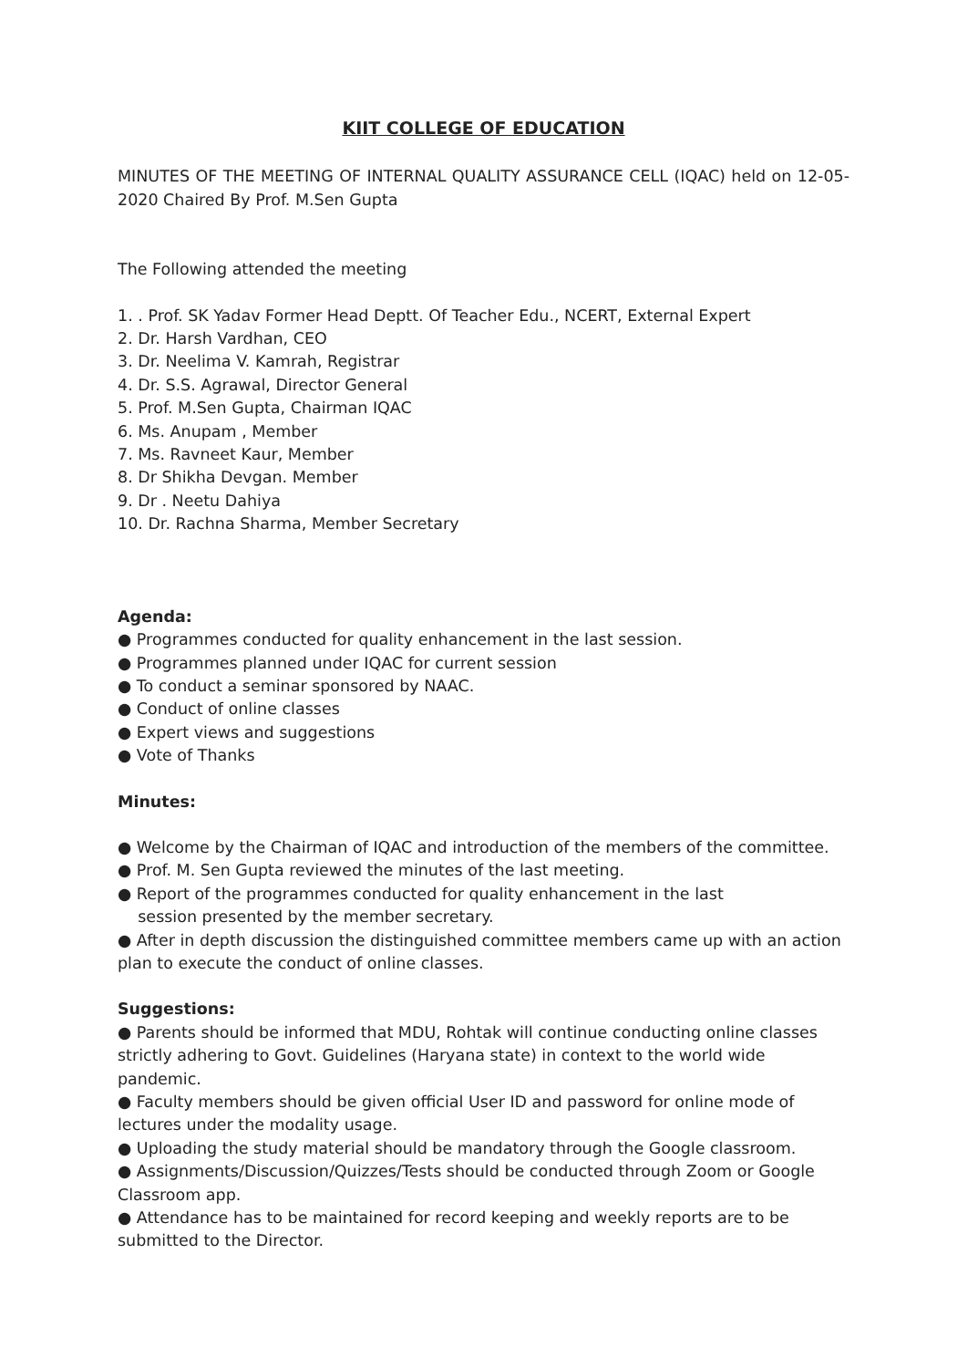KIIT COLLEGE OF EDUCATION
MINUTES OF THE MEETING OF INTERNAL QUALITY ASSURANCE CELL (IQAC) held on 12-05-2020 Chaired By Prof. M.Sen Gupta
The Following attended the meeting
1. . Prof. SK Yadav Former Head Deptt. Of Teacher Edu., NCERT, External Expert
2. Dr. Harsh Vardhan, CEO
3. Dr. Neelima V. Kamrah, Registrar
4. Dr. S.S. Agrawal, Director General
5. Prof. M.Sen Gupta, Chairman IQAC
6. Ms. Anupam , Member
7. Ms. Ravneet Kaur, Member
8. Dr Shikha Devgan. Member
9. Dr . Neetu Dahiya
10. Dr. Rachna Sharma, Member Secretary
Agenda:
● Programmes conducted for quality enhancement in the last session.
● Programmes planned under IQAC for current session
● To conduct a seminar sponsored by NAAC.
● Conduct of online classes
● Expert views and suggestions
● Vote of Thanks
Minutes:
● Welcome by the Chairman of IQAC and introduction of the members of the committee.
● Prof. M. Sen Gupta reviewed the minutes of the last meeting.
● Report of the programmes conducted for quality enhancement in the last
session presented by the member secretary.
● After in depth discussion the distinguished committee members came up with an action plan to execute the conduct of online classes.
Suggestions:
● Parents should be informed that MDU, Rohtak will continue conducting online classes strictly adhering to Govt. Guidelines (Haryana state) in context to the world wide pandemic.
● Faculty members should be given official User ID and password for online mode of lectures under the modality usage.
● Uploading the study material should be mandatory through the Google classroom.
● Assignments/Discussion/Quizzes/Tests should be conducted through Zoom or Google Classroom app.
● Attendance has to be maintained for record keeping and weekly reports are to be submitted to the Director.